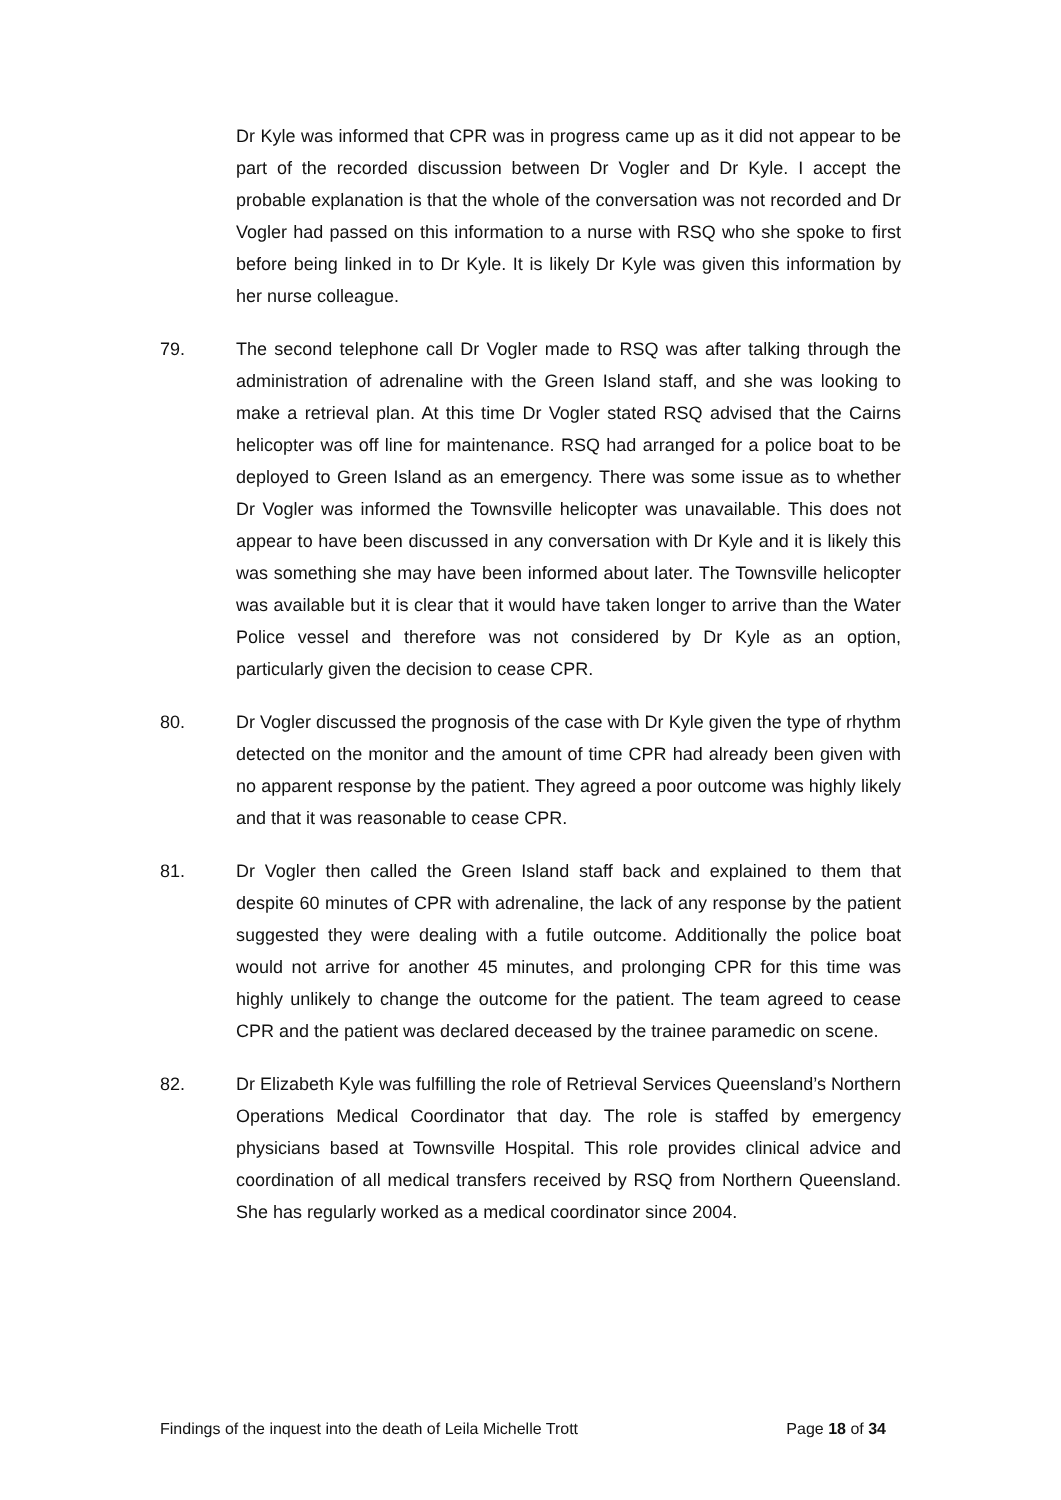Dr Kyle was informed that CPR was in progress came up as it did not appear to be part of the recorded discussion between Dr Vogler and Dr Kyle. I accept the probable explanation is that the whole of the conversation was not recorded and Dr Vogler had passed on this information to a nurse with RSQ who she spoke to first before being linked in to Dr Kyle. It is likely Dr Kyle was given this information by her nurse colleague.
79. The second telephone call Dr Vogler made to RSQ was after talking through the administration of adrenaline with the Green Island staff, and she was looking to make a retrieval plan. At this time Dr Vogler stated RSQ advised that the Cairns helicopter was off line for maintenance. RSQ had arranged for a police boat to be deployed to Green Island as an emergency. There was some issue as to whether Dr Vogler was informed the Townsville helicopter was unavailable. This does not appear to have been discussed in any conversation with Dr Kyle and it is likely this was something she may have been informed about later. The Townsville helicopter was available but it is clear that it would have taken longer to arrive than the Water Police vessel and therefore was not considered by Dr Kyle as an option, particularly given the decision to cease CPR.
80. Dr Vogler discussed the prognosis of the case with Dr Kyle given the type of rhythm detected on the monitor and the amount of time CPR had already been given with no apparent response by the patient. They agreed a poor outcome was highly likely and that it was reasonable to cease CPR.
81. Dr Vogler then called the Green Island staff back and explained to them that despite 60 minutes of CPR with adrenaline, the lack of any response by the patient suggested they were dealing with a futile outcome. Additionally the police boat would not arrive for another 45 minutes, and prolonging CPR for this time was highly unlikely to change the outcome for the patient. The team agreed to cease CPR and the patient was declared deceased by the trainee paramedic on scene.
82. Dr Elizabeth Kyle was fulfilling the role of Retrieval Services Queensland’s Northern Operations Medical Coordinator that day. The role is staffed by emergency physicians based at Townsville Hospital. This role provides clinical advice and coordination of all medical transfers received by RSQ from Northern Queensland. She has regularly worked as a medical coordinator since 2004.
Findings of the inquest into the death of Leila Michelle Trott Page 18 of 34